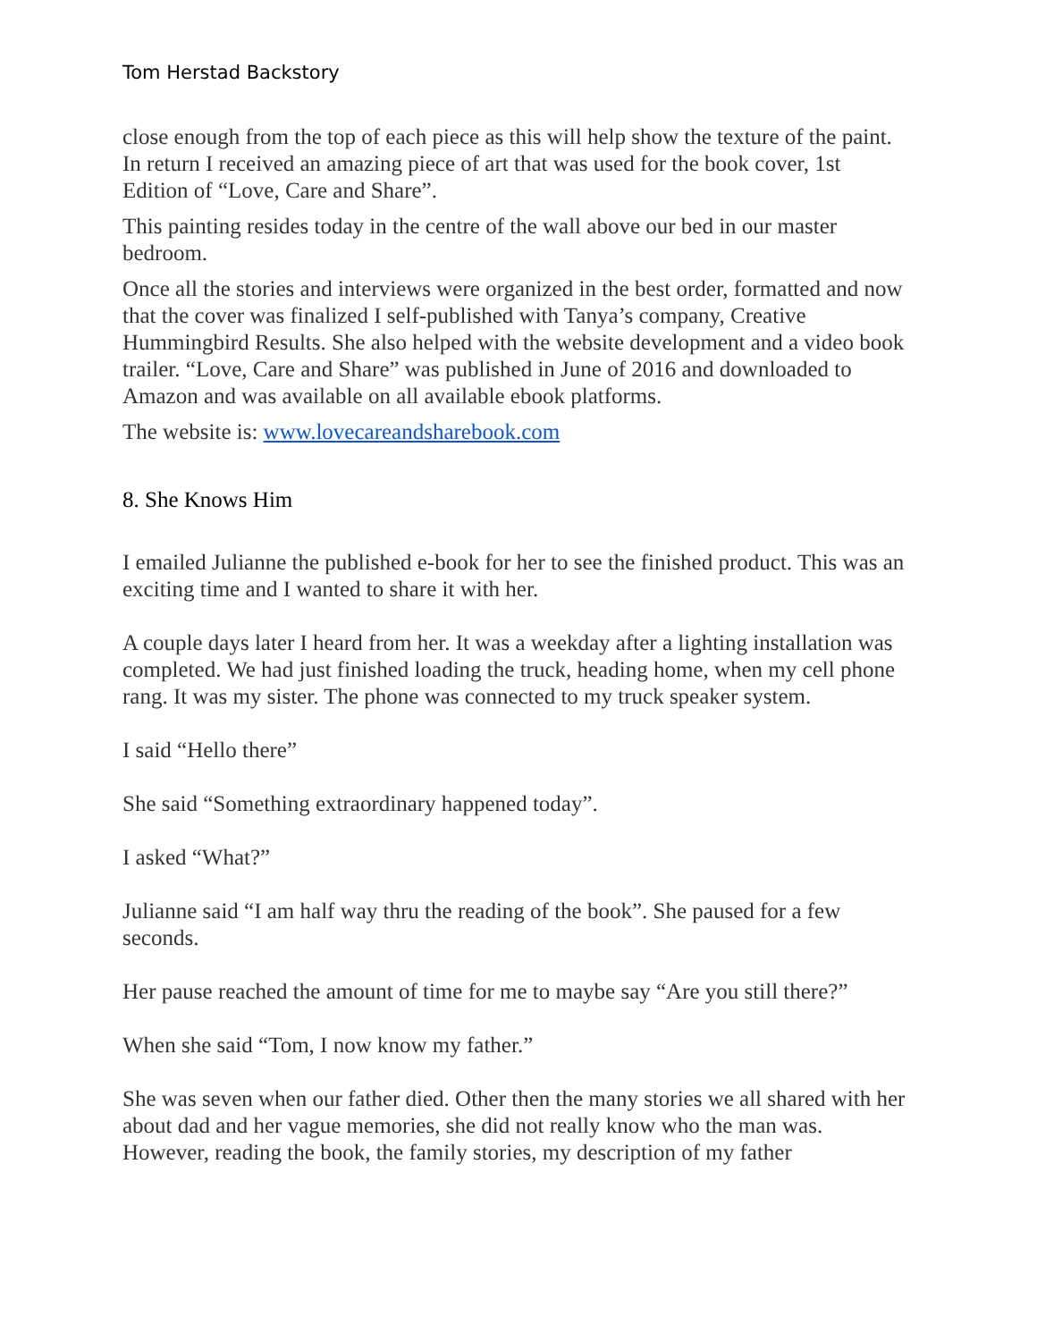Tom Herstad Backstory
close enough from the top of each piece as this will help show the texture of the paint. In return I received an amazing piece of art that was used for the book cover, 1st Edition of “Love, Care and Share”.
This painting resides today in the centre of the wall above our bed in our master bedroom.
Once all the stories and interviews were organized in the best order, formatted and now that the cover was finalized I self-published with Tanya’s company, Creative Hummingbird Results. She also helped with the website development and a video book trailer. “Love, Care and Share” was published in June of 2016 and downloaded to Amazon and was available on all available ebook platforms.
The website is: www.lovecareandsharebook.com
8. She Knows Him
I emailed Julianne the published e-book for her to see the finished product. This was an exciting time and I wanted to share it with her.
A couple days later I heard from her. It was a weekday after a lighting installation was completed. We had just finished loading the truck, heading home, when my cell phone rang. It was my sister. The phone was connected to my truck speaker system.
I said “Hello there”
She said “Something extraordinary happened today”.
I asked “What?”
Julianne said “I am half way thru the reading of the book”. She paused for a few seconds.
Her pause reached the amount of time for me to maybe say “Are you still there?”
When she said “Tom, I now know my father.”
She was seven when our father died. Other then the many stories we all shared with her about dad and her vague memories, she did not really know who the man was. However, reading the book, the family stories, my description of my father